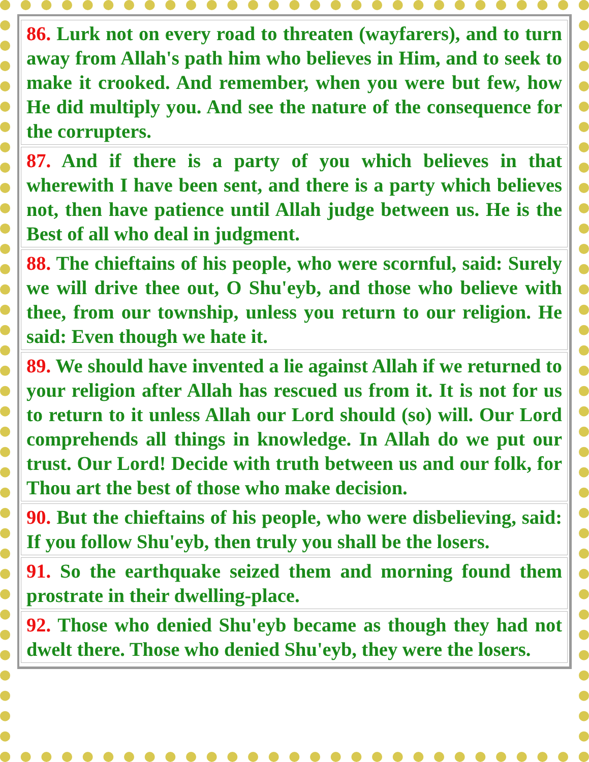| 86. Lurk not on every road to threaten (wayfarers), and to turn away from Allah's path him who believes in Him, and to seek to make it crooked. And remember, when you were but few, how He did multiply you. And see the nature of the consequence for the corrupters. |
| 87. And if there is a party of you which believes in that wherewith I have been sent, and there is a party which believes not, then have patience until Allah judge between us. He is the Best of all who deal in judgment. |
| 88. The chieftains of his people, who were scornful, said: Surely we will drive thee out, O Shu'eyb, and those who believe with thee, from our township, unless you return to our religion. He said: Even though we hate it. |
| 89. We should have invented a lie against Allah if we returned to your religion after Allah has rescued us from it. It is not for us to return to it unless Allah our Lord should (so) will. Our Lord comprehends all things in knowledge. In Allah do we put our trust. Our Lord! Decide with truth between us and our folk, for Thou art the best of those who make decision. |
| 90. But the chieftains of his people, who were disbelieving, said: If you follow Shu'eyb, then truly you shall be the losers. |
| 91. So the earthquake seized them and morning found them prostrate in their dwelling-place. |
| 92. Those who denied Shu'eyb became as though they had not dwelt there. Those who denied Shu'eyb, they were the losers. |